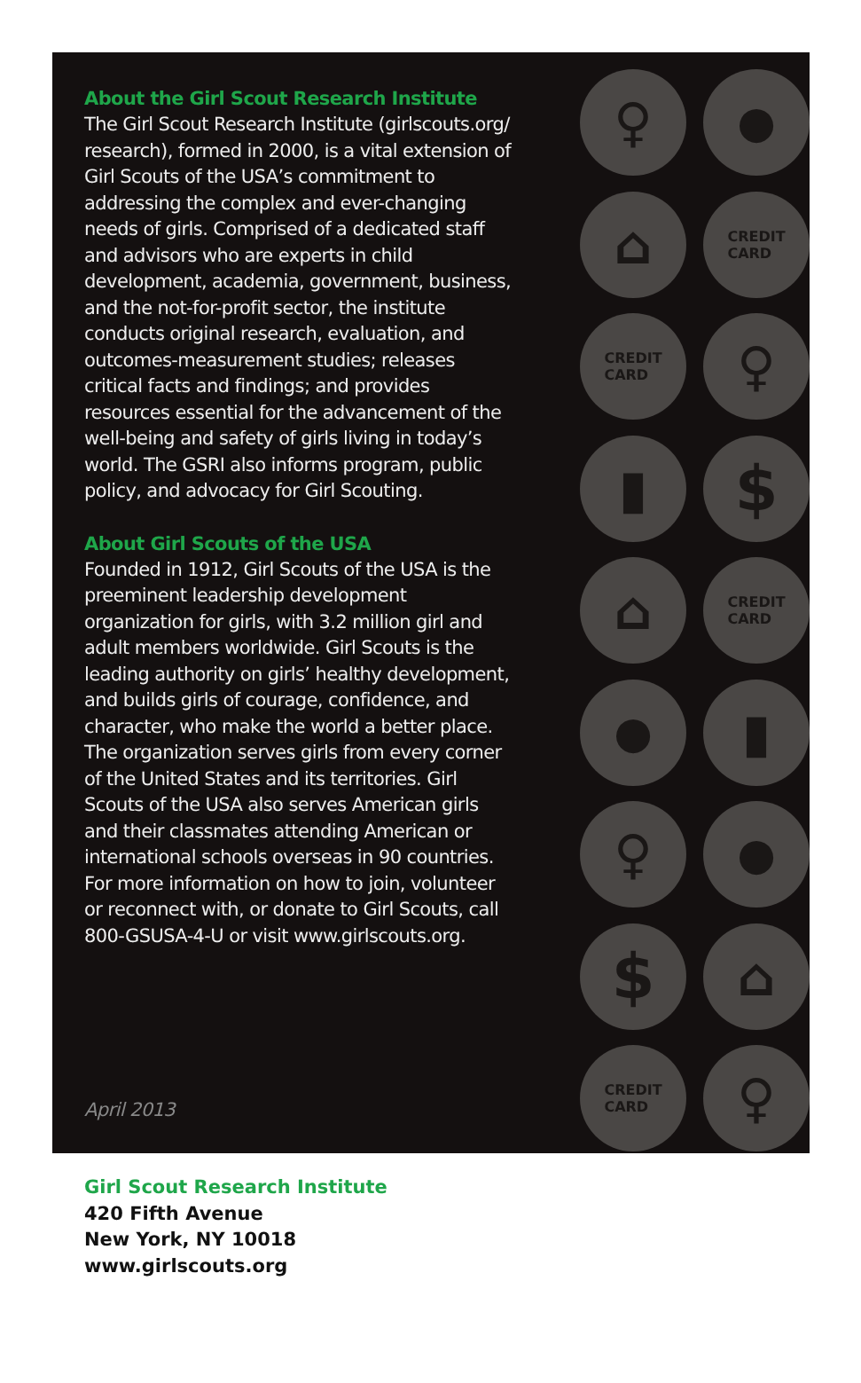About the Girl Scout Research Institute
The Girl Scout Research Institute (girlscouts.org/ research), formed in 2000, is a vital extension of Girl Scouts of the USA’s commitment to addressing the complex and ever-changing needs of girls. Comprised of a dedicated staff and advisors who are experts in child development, academia, government, business, and the not-for-profit sector, the institute conducts original research, evaluation, and outcomes-measurement studies; releases critical facts and findings; and provides resources essential for the advancement of the well-being and safety of girls living in today’s world. The GSRI also informs program, public policy, and advocacy for Girl Scouting.
About Girl Scouts of the USA
Founded in 1912, Girl Scouts of the USA is the preeminent leadership development organization for girls, with 3.2 million girl and adult members worldwide. Girl Scouts is the leading authority on girls’ healthy development, and builds girls of courage, confidence, and character, who make the world a better place. The organization serves girls from every corner of the United States and its territories. Girl Scouts of the USA also serves American girls and their classmates attending American or international schools overseas in 90 countries. For more information on how to join, volunteer or reconnect with, or donate to Girl Scouts, call 800-GSUSA-4-U or visit www.girlscouts.org.
April 2013
♀
●
⌂
CREDIT
CARD
CREDIT
CARD
♀
▮
$
⌂
CREDIT
CARD
●
▮
♀
●
$
⌂
CREDIT
CARD
♀
Girl Scout Research Institute
420 Fifth Avenue
New York, NY 10018
www.girlscouts.org